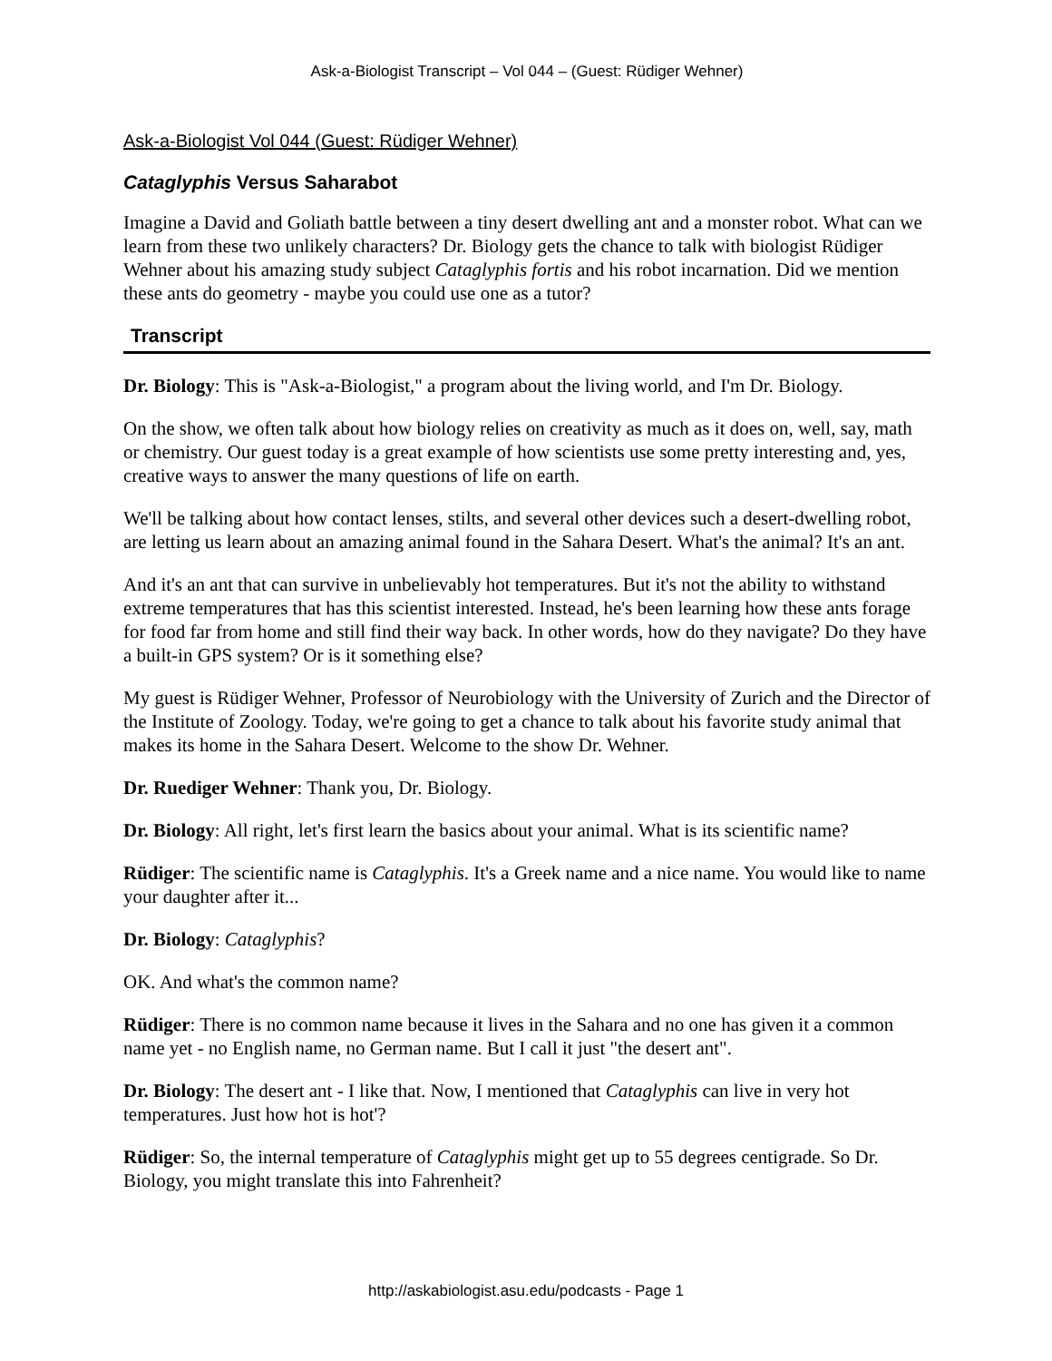Ask-a-Biologist Transcript – Vol 044 – (Guest: Rüdiger Wehner)
Ask-a-Biologist Vol 044 (Guest: Rüdiger Wehner)
Cataglyphis Versus Saharabot
Imagine a David and Goliath battle between a tiny desert dwelling ant and a monster robot. What can we learn from these two unlikely characters? Dr. Biology gets the chance to talk with biologist Rüdiger Wehner about his amazing study subject Cataglyphis fortis and his robot incarnation. Did we mention these ants do geometry - maybe you could use one as a tutor?
Transcript
Dr. Biology: This is "Ask-a-Biologist," a program about the living world, and I'm Dr. Biology.
On the show, we often talk about how biology relies on creativity as much as it does on, well, say, math or chemistry. Our guest today is a great example of how scientists use some pretty interesting and, yes, creative ways to answer the many questions of life on earth.
We'll be talking about how contact lenses, stilts, and several other devices such a desert-dwelling robot, are letting us learn about an amazing animal found in the Sahara Desert. What's the animal? It's an ant.
And it's an ant that can survive in unbelievably hot temperatures. But it's not the ability to withstand extreme temperatures that has this scientist interested. Instead, he's been learning how these ants forage for food far from home and still find their way back. In other words, how do they navigate? Do they have a built-in GPS system? Or is it something else?
My guest is Rüdiger Wehner, Professor of Neurobiology with the University of Zurich and the Director of the Institute of Zoology. Today, we're going to get a chance to talk about his favorite study animal that makes its home in the Sahara Desert. Welcome to the show Dr. Wehner.
Dr. Ruediger Wehner: Thank you, Dr. Biology.
Dr. Biology: All right, let's first learn the basics about your animal. What is its scientific name?
Rüdiger: The scientific name is Cataglyphis. It's a Greek name and a nice name. You would like to name your daughter after it...
Dr. Biology: Cataglyphis?
OK. And what's the common name?
Rüdiger: There is no common name because it lives in the Sahara and no one has given it a common name yet - no English name, no German name. But I call it just "the desert ant".
Dr. Biology: The desert ant - I like that. Now, I mentioned that Cataglyphis can live in very hot temperatures. Just how hot is hot'?
Rüdiger: So, the internal temperature of Cataglyphis might get up to 55 degrees centigrade. So Dr. Biology, you might translate this into Fahrenheit?
http://askabiologist.asu.edu/podcasts - Page 1